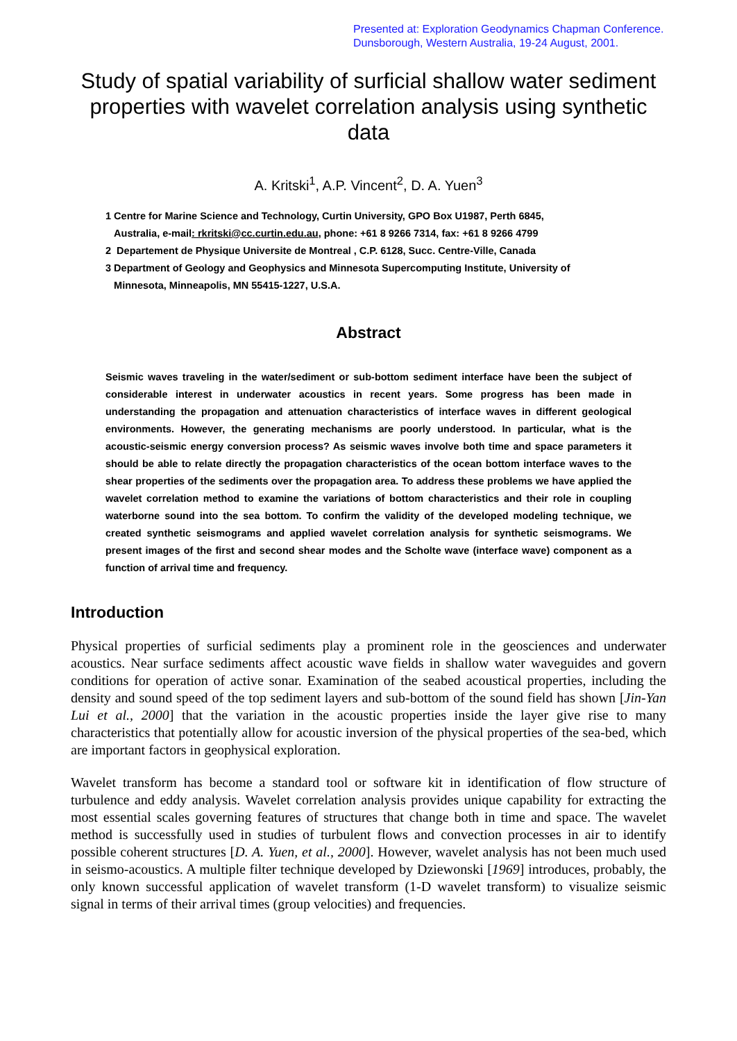Presented at: Exploration Geodynamics Chapman Conference.
Dunsborough, Western Australia, 19-24 August, 2001.
Study of spatial variability of surficial shallow water sediment properties with wavelet correlation analysis using synthetic data
A. Kritski<sup>1</sup>, A.P. Vincent<sup>2</sup>, D. A. Yuen<sup>3</sup>
1 Centre for Marine Science and Technology, Curtin University, GPO Box U1987, Perth 6845,
Australia, e-mail: rkritski@cc.curtin.edu.au, phone: +61 8 9266 7314, fax: +61 8 9266 4799
2 Departement de Physique Universite de Montreal , C.P. 6128, Succ. Centre-Ville, Canada
3 Department of Geology and Geophysics and Minnesota Supercomputing Institute, University of
Minnesota, Minneapolis, MN 55415-1227, U.S.A.
Abstract
Seismic waves traveling in the water/sediment or sub-bottom sediment interface have been the subject of considerable interest in underwater acoustics in recent years. Some progress has been made in understanding the propagation and attenuation characteristics of interface waves in different geological environments. However, the generating mechanisms are poorly understood. In particular, what is the acoustic-seismic energy conversion process? As seismic waves involve both time and space parameters it should be able to relate directly the propagation characteristics of the ocean bottom interface waves to the shear properties of the sediments over the propagation area. To address these problems we have applied the wavelet correlation method to examine the variations of bottom characteristics and their role in coupling waterborne sound into the sea bottom. To confirm the validity of the developed modeling technique, we created synthetic seismograms and applied wavelet correlation analysis for synthetic seismograms. We present images of the first and second shear modes and the Scholte wave (interface wave) component as a function of arrival time and frequency.
Introduction
Physical properties of surficial sediments play a prominent role in the geosciences and underwater acoustics. Near surface sediments affect acoustic wave fields in shallow water waveguides and govern conditions for operation of active sonar. Examination of the seabed acoustical properties, including the density and sound speed of the top sediment layers and sub-bottom of the sound field has shown [Jin-Yan Lui et al., 2000] that the variation in the acoustic properties inside the layer give rise to many characteristics that potentially allow for acoustic inversion of the physical properties of the sea-bed, which are important factors in geophysical exploration.
Wavelet transform has become a standard tool or software kit in identification of flow structure of turbulence and eddy analysis. Wavelet correlation analysis provides unique capability for extracting the most essential scales governing features of structures that change both in time and space. The wavelet method is successfully used in studies of turbulent flows and convection processes in air to identify possible coherent structures [D. A. Yuen, et al., 2000]. However, wavelet analysis has not been much used in seismo-acoustics. A multiple filter technique developed by Dziewonski [1969] introduces, probably, the only known successful application of wavelet transform (1-D wavelet transform) to visualize seismic signal in terms of their arrival times (group velocities) and frequencies.